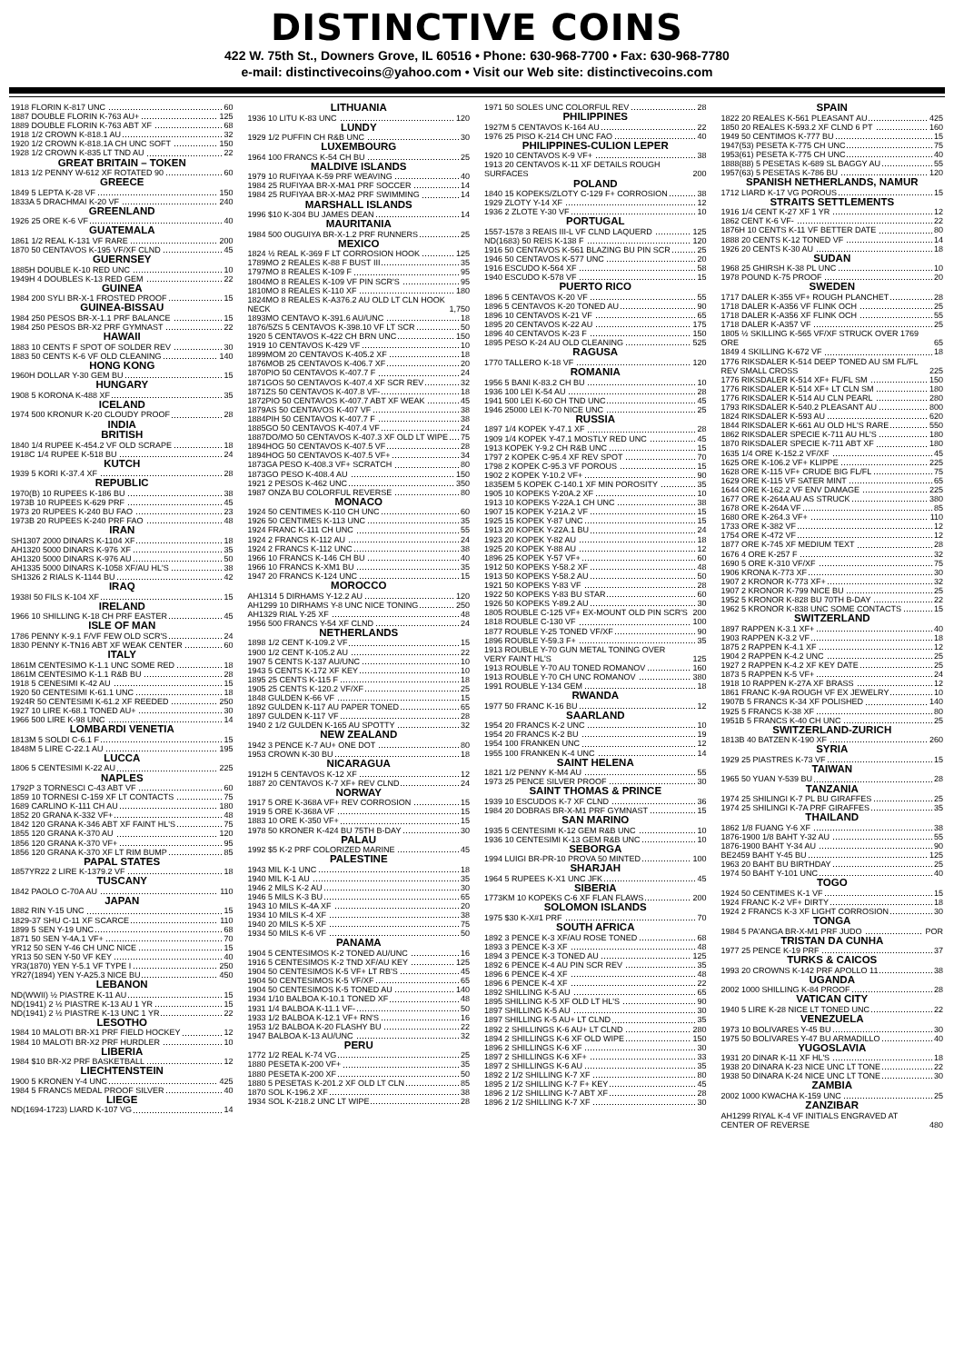DISTINCTIVE COINS
422 W. 75th St., Downers Grove, IL 60516 • Phone: 630-968-7700 • Fax: 630-968-7780
e-mail: distinctivecoins@yahoo.com • Visit our Web site: distinctivecoins.com
1918 FLORIN K-817 UNC 60
1887 DOUBLE FLORIN K-763 AU+ 125
1889 DOUBLE FLORIN K-763 ABT XF 68
1918 1/2 CROWN K-818.1 AU 32
1920 1/2 CROWN K-818.1A CH UNC SOFT 150
1928 1/2 CROWN K-835 LT TND AU 22
GREAT BRITAIN – TOKEN
1813 1/2 PENNY W-612 XF ROTATED 90 60
GREECE
1849 5 LEPTA K-28 VF 150
1833A 5 DRACHMAI K-20 VF 240
GREENLAND
1926 25 ORE K-6 VF 40
GUATEMALA
1861 1/2 REAL K-131 VF RARE 200
1870 50 CENTAVOS K-195 VF/XF CLND 45
GUERNSEY
1885H DOUBLE K-10 RED UNC 10
1949H 4 DOUBLES K-13 RED GEM 22
GUINEA
1984 200 SYLI BR-X-1 FROSTED PROOF 15
GUINEA-BISSAU
1984 250 PESOS BR-X-1.1 PRF BALANCE 15
1984 250 PESOS BR-X2 PRF GYMNAST 22
HAWAII
1883 10 CENTS F SPOT OF SOLDER REV 30
1883 50 CENTS K-6 VF OLD CLEANING 140
HONG KONG
1960H DOLLAR Y-30 GEM BU 15
HUNGARY
1908 5 KORONA K-488 XF 35
ICELAND
1974 500 KRONUR K-20 CLOUDY PROOF 28
INDIA
BRITISH
1840 1/4 RUPEE K-454.2 VF OLD SCRAPE 18
1918C 1/4 RUPEE K-518 BU 24
KUTCH
1939 5 KORI K-37.4 XF 28
REPUBLIC
1970(B) 10 RUPEES K-186 BU 38
1973B 10 RUPEES K-629 PRF 45
1973 20 RUPEES K-240 BU FAO 23
1973B 20 RUPEES K-240 PRF FAO 48
IRAN
SH1307 2000 DINARS K-1104 XF 18
AH1320 5000 DINARS K-976 XF 35
AH1320 5000 DINARS K-976 AU 50
AH1335 5000 DINARS K-1058 XF/AU HL'S 38
SH1326 2 RIALS K-1144 BU 42
IRAQ
1938I 50 FILS K-104 XF 15
IRELAND
1966 10 SHILLING K-18 CH PRF EASTER 45
ISLE OF MAN
1786 PENNY K-9.1 F/VF FEW OLD SCR'S 24
1830 PENNY K-TN16 ABT XF WEAK CENTER 60
ITALY
1861M CENTESIMO K-1.1 UNC SOME RED 18
1861M CENTESIMO K-1.1 R&B BU 28
1918 5 CENESIMI K-42 AU 15
1920 50 CENTESIMI K-61.1 UNC 18
1924R 50 CENTESIMI K-61.2 XF REEDED 250
1927 10 LIRE K-68.1 TONED AU+ 30
1966 500 LIRE K-98 UNC 14
LOMBARDI VENETIA
1813M 5 SOLDI C-6.1 F 15
1848M 5 LIRE C-22.1 AU 195
LUCCA
1806 5 CENTESIMI K-22 AU 225
NAPLES
1792P 3 TORNESCI C-43 ABT VF 60
1859 10 TORNESI C-159 XF LT CONTACTS 75
1689 CARLINO K-111 CH AU 180
1852 20 GRANA K-332 VF+ 48
1842 120 GRANA K-346 ABT XF FAINT HL'S 75
1855 120 GRANA K-370 AU 120
1856 120 GRANA K-370 VF+ 95
1856 120 GRANA K-370 XF LT RIM BUMP 85
PAPAL STATES
1857YR22 2 LIRE K-1379.2 VF 18
TUSCANY
1842 PAOLO C-70A AU 110
JAPAN
1882 RIN Y-15 UNC 15
1829-37 SHU C-11 XF SCARCE 110
1899 5 SEN Y-19 UNC 68
1871 50 SEN Y-4A.1 VF+ 70
YR12 50 SEN Y-46 CH UNC NICE 15
YR13 50 SEN Y-50 VF KEY 40
YR3(1870) YEN Y-5.1 VF TYPE I 250
YR27(1894) YEN Y-A25.3 NICE BU 450
LEBANON
ND(WWII) ½ PIASTRE K-11 AU 15
ND(1941) 2 ½ PIASTRE K-13 AU 1 YR 15
ND(1941) 2 ½ PIASTRE K-13 UNC 1 YR 22
LESOTHO
1984 10 MALOTI BR-X1 PRF FIELD HOCKEY 12
1984 10 MALOTI BR-X2 PRF HURDLER 10
LIBERIA
1984 $10 BR-X2 PRF BASKETBALL 12
LIECHTENSTEIN
1900 5 KRONEN Y-4 UNC 425
1984 5 FRANCS MEDAL PROOF SILVER 40
LIEGE
ND(1694-1723) LIARD K-107 VG 14
LITHUANIA
1936 10 LITU K-83 UNC 120
LUNDY
1929 1/2 PUFFIN CH R&B UNC 30
LUXEMBOURG
1964 100 FRANCS K-54 CH BU 25
MALDIVE ISLANDS
1979 10 RUFIYAA K-59 PRF WEAVING 40
1984 25 RUFIYAA BR-X-MA1 PRF SOCCER 14
1984 25 RUFIYAA BR-X-MA2 PRF SWIMMING 14
MARSHALL ISLANDS
1996 $10 K-304 BU JAMES DEAN 14
MAURITANIA
1984 500 OUGUIYA BR-X-1.2 PRF RUNNERS 25
MEXICO
1824 ½ REAL K-369 F LT CORROSION HOOK 125
1789MO 2 REALES K-88 F BUST III 35
1797MO 8 REALES K-109 F 95
1804MO 8 REALES K-109 VF PIN SCR'S 95
1810MO 8 REALES K-110 XF 180
1824MO 8 REALES K-A376.2 AU OLD LT CLN HOOK NECK 1,750
1893MO CENTAVO K-391.6 AU/UNC 18
1876/5ZS 5 CENTAVOS K-398.10 VF LT SCR 50
1920 5 CENTAVOS K-422 CH BRN UNC 150
1919 10 CENTAVOS K-429 VF 10
1899MOM 20 CENTAVOS K-405.2 XF 18
1876MOB 25 CENTAVOS K-406.7 XF 20
1870PIO 50 CENTAVOS K-407.7 F 24
1871GOS 50 CENTAVOS K-407.4 XF SCR REV 32
1871ZS 50 CENTAVOS K-407.8 VF- 18
1872PIO 50 CENTAVOS K-407.7 ABT XF WEAK 45
1879AS 50 CENTAVOS K-407 VF 38
1884PIH 50 CENTAVOS K-407.7 F 38
1885GO 50 CENTAVOS K-407.4 VF 24
1887DO/MO 50 CENTAVOS K-407.3 XF OLD LT WIPE 75
1894HOG 50 CENTAVOS K-407.5 VF 28
1894HOG 50 CENTAVOS K-407.5 VF+ 34
1873GA PESO K-408.3 VF+ SCRATCH 80
1873GO PESO K-408.4 AU 150
1921 2 PESOS K-462 UNC 350
1987 ONZA BU COLORFUL REVERSE 80
MONACO
1924 50 CENTIMES K-110 CH UNC 60
1926 50 CENTIMES K-113 UNC 35
1924 FRANC K-111 CH UNC 55
1924 2 FRANCS K-112 AU 24
1924 2 FRANCS K-112 UNC 38
1966 10 FRANCS K-146 CH BU 40
1966 10 FRANCS K-XM1 BU 35
1947 20 FRANCS K-124 UNC 15
MOROCCO
AH1314 5 DIRHAMS Y-12.2 AU 120
AH1299 10 DIRHAMS Y-8 UNC NICE TONING 250
AH1329 RIAL Y-25 XF 48
1956 500 FRANCS Y-54 XF CLND 24
NETHERLANDS
1898 1/2 CENT K-109.2 VF 15
1900 1/2 CENT K-105.2 AU 22
1907 5 CENTS K-137 AU/UNC 10
1943 5 CENTS K-172 XF KEY 10
1895 25 CENTS K-115 F 18
1905 25 CENTS K-120.2 VF/XF 25
1848 GULDEN K-66 VF 15
1892 GULDEN K-117 AU PAPER TONED 65
1897 GULDEN K-117 VF 28
1940 2 1/2 GULDEN K-165 AU SPOTTY 32
NEW ZEALAND
1942 3 PENCE K-7 AU+ ONE DOT 80
1953 CROWN K-30 BU 18
NICARAGUA
1912H 5 CENTAVOS K-12 XF 12
1887 20 CENTAVOS K-7 XF+ REV CLND 24
NORWAY
1917 5 ORE K-368A VF+ REV CORROSION 15
1919 5 ORE K-368A VF 15
1883 10 ORE K-350 VF+ 15
1978 50 KRONER K-424 BU 75TH B-DAY 30
PALAU
1992 $5 K-2 PRF COLORIZED MARINE 45
PALESTINE
1943 MIL K-1 UNC 18
1940 MIL K-1 AU 35
1946 2 MILS K-2 AU 30
1946 5 MILS K-3 BU 65
1943 10 MILS K-4A XF 20
1934 10 MILS K-4 XF 38
1940 20 MILS K-5 XF 75
1934 50 MILS K-6 VF 50
PANAMA
1904 5 CENTESIMOS K-2 TONED AU/UNC 16
1916 5 CENTESIMOS K-2 TND XF/AU KEY 125
1904 50 CENTESIMOS K-5 VF+ LT RB'S 45
1904 50 CENTESIMOS K-5 VF/XF 65
1904 50 CENTESIMOS K-5 TONED AU 140
1934 1/10 BALBOA K-10.1 TONED XF 48
1931 1/4 BALBOA K-11.1 VF- 50
1933 1/2 BALBOA K-12.1 VF+ RN'S 16
1953 1/2 BALBOA K-20 FLASHY BU 22
1947 BALBOA K-13 AU/UNC 32
PERU
1772 1/2 REAL K-74 VG 25
1880 PESETA K-200 VF+ 35
1880 PESETA K-200 XF 50
1880 5 PESETAS K-201.2 XF OLD LT CLN 85
1870 SOL K-196.2 XF 38
1934 SOL K-218.2 UNC LT WIPE 28
1971 50 SOLES UNC COLORFUL REV 28
PHILIPPINES
1927M 5 CENTAVOS K-164 AU 22
1976 25 PISO K-214 CH UNC FAO 40
PHILIPPINES-CULION LEPER
1920 10 CENTAVOS K-9 VF+ 38
1913 20 CENTAVOS K-11 XF DETAILS ROUGH SURFACES 200
POLAND
1840 15 KOPEKS/ZLOTY C-129 F+ CORROSION 38
1929 ZLOTY Y-14 XF 12
1936 2 ZLOTE Y-30 VF 10
PORTUGAL
1557-1578 3 REAIS III-L VF CLND LAQUERD 125
ND(1683) 50 REIS K-138 F 120
1916 50 CENTAVOS K-561 BLAZING BU PIN SCR 25
1946 50 CENTAVOS K-577 UNC 20
1916 ESCUDO K-564 XF 58
1940 ESCUDO K-578 VF 15
PUERTO RICO
1896 5 CENTAVOS K-20 VF 55
1896 5 CENTAVOS K-20 TONED AU 90
1896 10 CENTAVOS K-21 VF 65
1895 20 CENTAVOS K-22 AU 175
1896 40 CENTAVOS K-23 F 150
1895 PESO K-24 AU OLD CLEANING 525
RAGUSA
1770 TALLERO K-18 VF 120
ROMANIA
1956 5 BANI K-83.2 CH BU 10
1936 100 LEI K-54 AU 28
1941 500 LEI K-60 CH TND UNC 45
1946 25000 LEI K-70 NICE UNC 25
RUSSIA
1897 1/4 KOPEK Y-47.1 XF 28
1909 1/4 KOPEK Y-47.1 MOSTLY RED UNC 45
1913 KOPEK Y-9.2 CH R&B UNC 15
1797 2 KOPEK C-95.4 XF REV SPOT 70
1798 2 KOPEK C-95.3 VF POROUS 15
1902 2 KOPEK Y-10.2 VF+ 90
1835EM 5 KOPEK C-140.1 XF MIN POROSITY 35
1905 10 KOPEKS Y-20A.2 XF 10
1913 10 KOPEKS Y-22A.1 CH UNC 38
1907 15 KOPEK Y-21A.2 VF 15
1925 15 KOPEK Y-87 UNC 15
1913 20 KOPEK Y-22A.1 BU 24
1923 20 KOPEK Y-82 AU 18
1925 20 KOPEK Y-88 AU 12
1896 25 KOPEK Y-57 VF+ 60
1912 50 KOPEKS Y-58.2 XF 48
1913 50 KOPEKS Y-58.2 AU 50
1921 50 KOPEKS Y-83 VF 28
1922 50 KOPEKS Y-83 BU STAR 60
1926 50 KOPEKS Y-89.2 AU 30
1805 ROUBLE C-125 VF+ EX-MOUNT OLD PIN SCR'S 200
1818 ROUBLE C-130 VF 100
1877 ROUBLE Y-25 TONED VF/XF 90
1896 ROUBLE Y-59.3 F+ 35
1913 ROUBLE Y-70 GUN METAL TONING OVER VERY FAINT HL'S 125
1913 ROUBLE Y-70 AU TONED ROMANOV 160
1913 ROUBLE Y-70 CH UNC ROMANOV 380
1991 ROUBLE Y-134 GEM 18
RWANDA
1977 50 FRANC K-16 BU 12
SAARLAND
1954 20 FRANCS K-2 UNC 10
1954 20 FRANCS K-2 BU 19
1954 100 FRANKEN UNC 12
1955 100 FRANKEN K-4 UNC 14
SAINT HELENA
1821 1/2 PENNY K-M4 AU 55
1973 25 PENCE SILVER PROOF 30
SAINT THOMAS & PRINCE
1939 10 ESCUDOS K-7 XF CLND 36
1984 20 DOBRAS BR-X-M1 PRF GYMNAST 15
SAN MARINO
1935 5 CENTESIMI K-12 GEM R&B UNC 10
1936 10 CENTESIMI K-13 GEM R&B UNC 10
SEBORGA
1994 LUIGI BR-PR-10 PROVA 50 MINTED 100
SHARJAH
1964 5 RUPEES K-X1 UNC JFK 45
SIBERIA
1773KM 10 KOPEKS C-6 XF FLAN FLAWS 200
SOLOMON ISLANDS
1975 $30 K-X#1 PRF 70
SOUTH AFRICA
1892 3 PENCE K-3 XF/AU ROSE TONED 68
1893 3 PENCE K-3 XF 48
1894 3 PENCE K-3 TONED AU 125
1892 6 PENCE K-4 AU PIN SCR REV 35
1896 6 PENCE K-4 XF 48
1896 6 PENCE K-4 XF 22
1892 SHILLING K-5 AU 65
1895 SHILLING K-5 XF OLD LT HL'S 90
1897 SHILLING K-5 AU 30
1897 SHILLING K-5 AU+ LT CLND 35
1892 2 SHILLINGS K-6 AU+ LT CLND 280
1894 2 SHILLINGS K-6 XF OLD WIPE 150
1896 2 SHILLINGS K-6 XF 30
1897 2 SHILLINGS K-6 XF+ 33
1897 2 SHILLINGS K-6 AU 35
1892 2 1/2 SHILLING K-7 XF 80
1895 2 1/2 SHILLING K-7 F+ KEY 45
1896 2 1/2 SHILLING K-7 ABT XF 28
1896 2 1/2 SHILLING K-7 XF 30
SPAIN
1822 20 REALES K-561 PLEASANT AU 425
1850 20 REALES K-593.2 XF CLND 6 PT 160
1949 50 CENTIMOS K-777 BU 15
1947(53) PESETA K-775 CH UNC 75
1953(61) PESETA K-775 CH UNC 40
1888(88) 5 PESETAS K-689 SL BAGGY AU 55
1957(63) 5 PESETAS K-786 BU 120
SPANISH NETHERLANDS, NAMUR
1712 LIARD K-17 VG POROUS 15
STRAITS SETTLEMENTS
1916 1/4 CENT K-27 XF 1 YR 12
1862 CENT K-6 VF- 22
1876H 10 CENTS K-11 VF BETTER DATE 80
1888 20 CENTS K-12 TONED VF 14
1926 20 CENTS K-30 AU 18
SUDAN
1968 25 GHIRSH K-38 PL UNC 10
1978 POUND K-75 PROOF 20
SWEDEN
1717 DALER K-355 VF+ ROUGH PLANCHET 28
1718 DALER K-A356 VF FLINK OCH 25
1718 DALER K-A356 XF FLINK OCH 55
1718 DALER K-A357 VF 25
1805 ½ SKILLING K-565 VF/XF STRUCK OVER 1769 ORE 65
1849 4 SKILLING K-672 VF 18
1776 RIKSDALER K-514 DEEP TONED AU SM FL/FL REV SMALL CROSS 225
1776 RIKSDALER K-514 XF+ FL/FL SM 150
1776 RIKSDALER K-514 XF+ LT CLN SM 180
1776 RIKSDALER K-514 AU CLN PEARL 280
1793 RIKSDALER K-540.2 PLEASANT AU 800
1824 RIKSDALER K-593 AU 620
1844 RIKSDALER K-661 AU OLD HL'S RARE 550
1862 RIKSDALER SPECIE K-711 AU HL'S 180
1870 RIKSDALER SPECIE K-711 ABT XF 180
1635 1/4 ORE K-152.2 VF/XF 45
1625 ORE K-106.2 VF+ KLIPPE 225
1628 ORE K-115 VF+ CRUDE BIG FL/FL 75
1629 ORE K-115 VF SATER MINT 65
1644 ORE K-162.2 VF ENV DAMAGE 225
1677 ORE K-264A AU AS STRUCK 380
1678 ORE K-264A VF 85
1680 ORE K-264.3 VF+ 110
1733 ORE K-382 VF 12
1754 ORE K-472 VF 12
1877 ORE K-745 XF MEDIUM TEXT 28
1676 4 ORE K-257 F 32
1690 5 ORE K-310 VF/XF 75
1906 KRONA K-773 XF 30
1907 2 KRONOR K-773 XF+ 32
1907 2 KRONOR K-799 NICE BU 25
1952 5 KRONOR K-828 BU 70TH B-DAY 22
1962 5 KRONOR K-838 UNC SOME CONTACTS 15
SWITZERLAND
1897 RAPPEN K-3.1 XF+ 40
1903 RAPPEN K-3.2 VF 18
1875 2 RAPPEN K-4.1 XF 12
1904 2 RAPPEN K-4.2 UNC 25
1927 2 RAPPEN K-4.2 XF KEY DATE 25
1873 5 RAPPEN K-5 VF+ 24
1918 10 RAPPEN K-27A XF BRASS 12
1861 FRANC K-9A ROUGH VF EX JEWELRY 10
1907B 5 FRANCS K-34 XF POLISHED 140
1925 5 FRANCS K-38 XF 80
1951B 5 FRANCS K-40 CH UNC 25
SWITZERLAND-ZURICH
1813B 40 BATZEN K-190 XF 260
SYRIA
1929 25 PIASTRES K-73 VF 15
TAIWAN
1965 50 YUAN Y-539 BU 28
TANZANIA
1974 25 SHILINGI K-7 PL BU GIRAFFES 25
1974 25 SHILINGI K-7A PRF GIRAFFES 35
THAILAND
1862 1/8 FUANG Y-6 XF 38
1876-1900 1/8 BAHT Y-32 AU 55
1876-1900 BAHT Y-34 AU 90
BE2459 BAHT Y-45 BU 125
1963 20 BAHT BU BIRTHDAY 25
1974 50 BAHT Y-101 UNC 40
TOGO
1924 50 CENTIMES K-1 VF 15
1924 FRANC K-2 VF+ DIRTY 18
1924 2 FRANCS K-3 XF LIGHT CORROSION 30
TONGA
1984 5 PA'ANGA BR-X-M1 PRF JUDO POR
TRISTAN DA CUNHA
1977 25 PENCE K-19 PRF 37
TURKS & CAICOS
1993 20 CROWNS K-142 PRF APOLLO 11 38
UGANDA
2002 1000 SHILLING K-84 PROOF 28
VATICAN CITY
1940 5 LIRE K-28 NICE LT TONED UNC 22
VENEZUELA
1973 10 BOLIVARES Y-45 BU 30
1975 50 BOLIVARES Y-47 BU ARMADILLO 40
YUGOSLAVIA
1931 20 DINAR K-11 XF HL'S 18
1938 20 DINARA K-23 NICE UNC LT TONE 22
1938 50 DINARA K-24 NICE UNC LT TONE 30
ZAMBIA
2002 1000 KWACHA K-159 UNC 25
ZANZIBAR
AH1299 RIYAL K-4 VF INITIALS ENGRAVED AT CENTER OF REVERSE 480